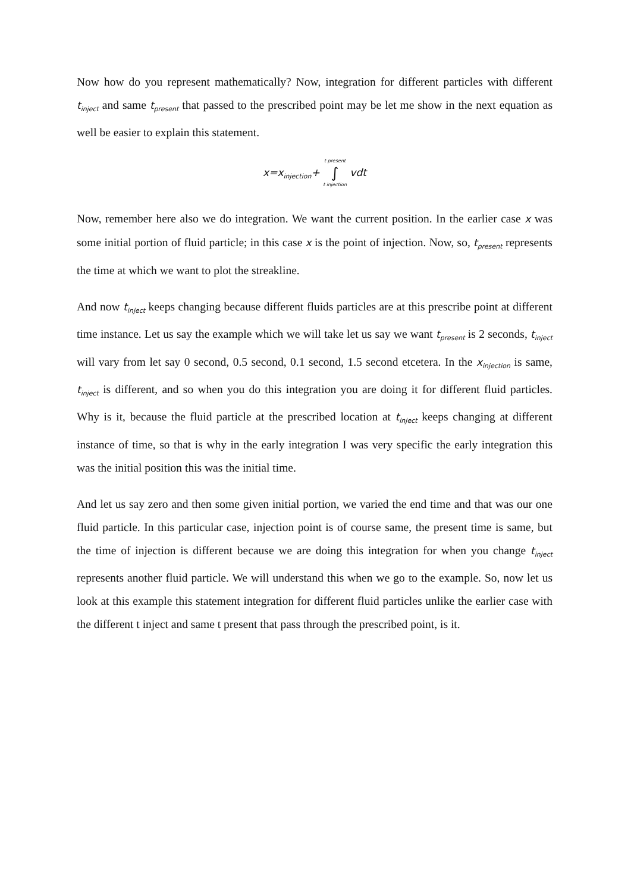Now how do you represent mathematically? Now, integration for different particles with different t<sub>inject</sub> and same t<sub>present</sub> that passed to the prescribed point may be let me show in the next equation as well be easier to explain this statement.
x=x<sub>injection</sub>+ t present ∫ t injection vdt
Now, remember here also we do integration. We want the current position. In the earlier case x was some initial portion of fluid particle; in this case x is the point of injection. Now, so, t<sub>present</sub> represents the time at which we want to plot the streakline.
And now t<sub>inject</sub> keeps changing because different fluids particles are at this prescribe point at different time instance. Let us say the example which we will take let us say we want t<sub>present</sub> is 2 seconds, t<sub>inject</sub> will vary from let say 0 second, 0.5 second, 0.1 second, 1.5 second etcetera. In the x<sub>injection</sub> is same, t<sub>inject</sub> is different, and so when you do this integration you are doing it for different fluid particles. Why is it, because the fluid particle at the prescribed location at t<sub>inject</sub> keeps changing at different instance of time, so that is why in the early integration I was very specific the early integration this was the initial position this was the initial time.
And let us say zero and then some given initial portion, we varied the end time and that was our one fluid particle. In this particular case, injection point is of course same, the present time is same, but the time of injection is different because we are doing this integration for when you change t<sub>inject</sub> represents another fluid particle. We will understand this when we go to the example. So, now let us look at this example this statement integration for different fluid particles unlike the earlier case with the different t inject and same t present that pass through the prescribed point, is it.